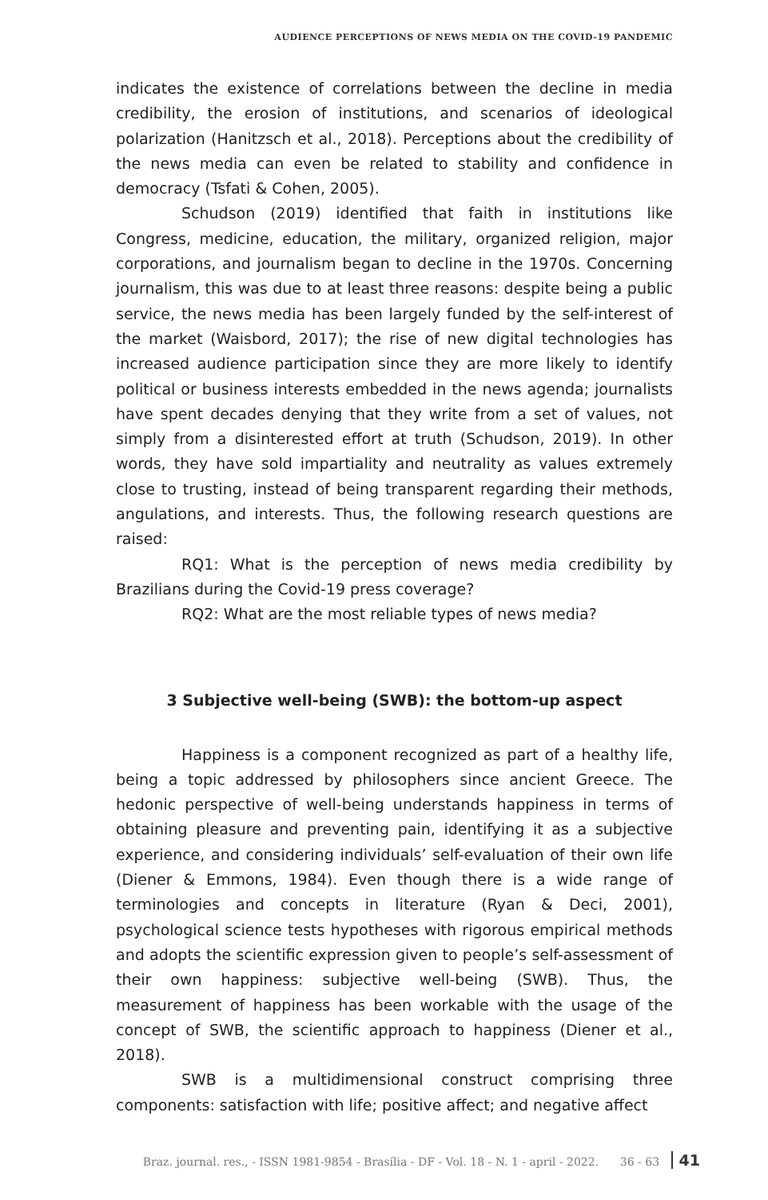AUDIENCE PERCEPTIONS OF NEWS MEDIA ON THE COVID-19 PANDEMIC
indicates the existence of correlations between the decline in media credibility, the erosion of institutions, and scenarios of ideological polarization (Hanitzsch et al., 2018). Perceptions about the credibility of the news media can even be related to stability and confidence in democracy (Tsfati & Cohen, 2005).
Schudson (2019) identified that faith in institutions like Congress, medicine, education, the military, organized religion, major corporations, and journalism began to decline in the 1970s. Concerning journalism, this was due to at least three reasons: despite being a public service, the news media has been largely funded by the self-interest of the market (Waisbord, 2017); the rise of new digital technologies has increased audience participation since they are more likely to identify political or business interests embedded in the news agenda; journalists have spent decades denying that they write from a set of values, not simply from a disinterested effort at truth (Schudson, 2019). In other words, they have sold impartiality and neutrality as values extremely close to trusting, instead of being transparent regarding their methods, angulations, and interests. Thus, the following research questions are raised:
RQ1: What is the perception of news media credibility by Brazilians during the Covid-19 press coverage?
RQ2: What are the most reliable types of news media?
3 Subjective well-being (SWB): the bottom-up aspect
Happiness is a component recognized as part of a healthy life, being a topic addressed by philosophers since ancient Greece. The hedonic perspective of well-being understands happiness in terms of obtaining pleasure and preventing pain, identifying it as a subjective experience, and considering individuals’ self-evaluation of their own life (Diener & Emmons, 1984). Even though there is a wide range of terminologies and concepts in literature (Ryan & Deci, 2001), psychological science tests hypotheses with rigorous empirical methods and adopts the scientific expression given to people’s self-assessment of their own happiness: subjective well-being (SWB). Thus, the measurement of happiness has been workable with the usage of the concept of SWB, the scientific approach to happiness (Diener et al., 2018).
SWB is a multidimensional construct comprising three components: satisfaction with life; positive affect; and negative affect
Braz. journal. res., - ISSN 1981-9854 - Brasília - DF - Vol. 18 - N. 1 - april - 2022. 36 - 63 41